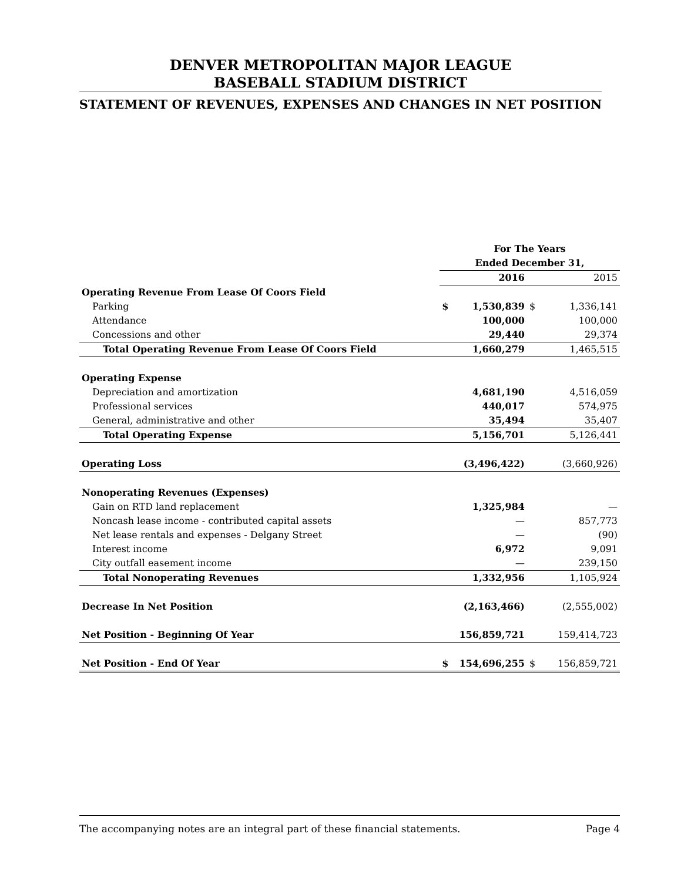DENVER METROPOLITAN MAJOR LEAGUE
BASEBALL STADIUM DISTRICT
STATEMENT OF REVENUES, EXPENSES AND CHANGES IN NET POSITION
| | For The Years | | | |
| | Ended December 31, | | | |
| | | 2016 | | 2015 |
| Operating Revenue From Lease Of Coors Field | | | | |
| Parking | $ | 1,530,839 | $ | 1,336,141 |
| Attendance | | 100,000 | | 100,000 |
| Concessions and other | | 29,440 | | 29,374 |
| Total Operating Revenue From Lease Of Coors Field | | 1,660,279 | | 1,465,515 |
| Operating Expense | | | | |
| Depreciation and amortization | | 4,681,190 | | 4,516,059 |
| Professional services | | 440,017 | | 574,975 |
| General, administrative and other | | 35,494 | | 35,407 |
| Total Operating Expense | | 5,156,701 | | 5,126,441 |
| Operating Loss | | (3,496,422) | | (3,660,926) |
| Nonoperating Revenues (Expenses) | | | | |
| Gain on RTD land replacement | | 1,325,984 | | — |
| Noncash lease income - contributed capital assets | | — | | 857,773 |
| Net lease rentals and expenses - Delgany Street | | — | | (90) |
| Interest income | | 6,972 | | 9,091 |
| City outfall easement income | | — | | 239,150 |
| Total Nonoperating Revenues | | 1,332,956 | | 1,105,924 |
| Decrease In Net Position | | (2,163,466) | | (2,555,002) |
| Net Position - Beginning Of Year | | 156,859,721 | | 159,414,723 |
| Net Position - End Of Year | $ | 154,696,255 | $ | 156,859,721 |
The accompanying notes are an integral part of these financial statements. Page 4